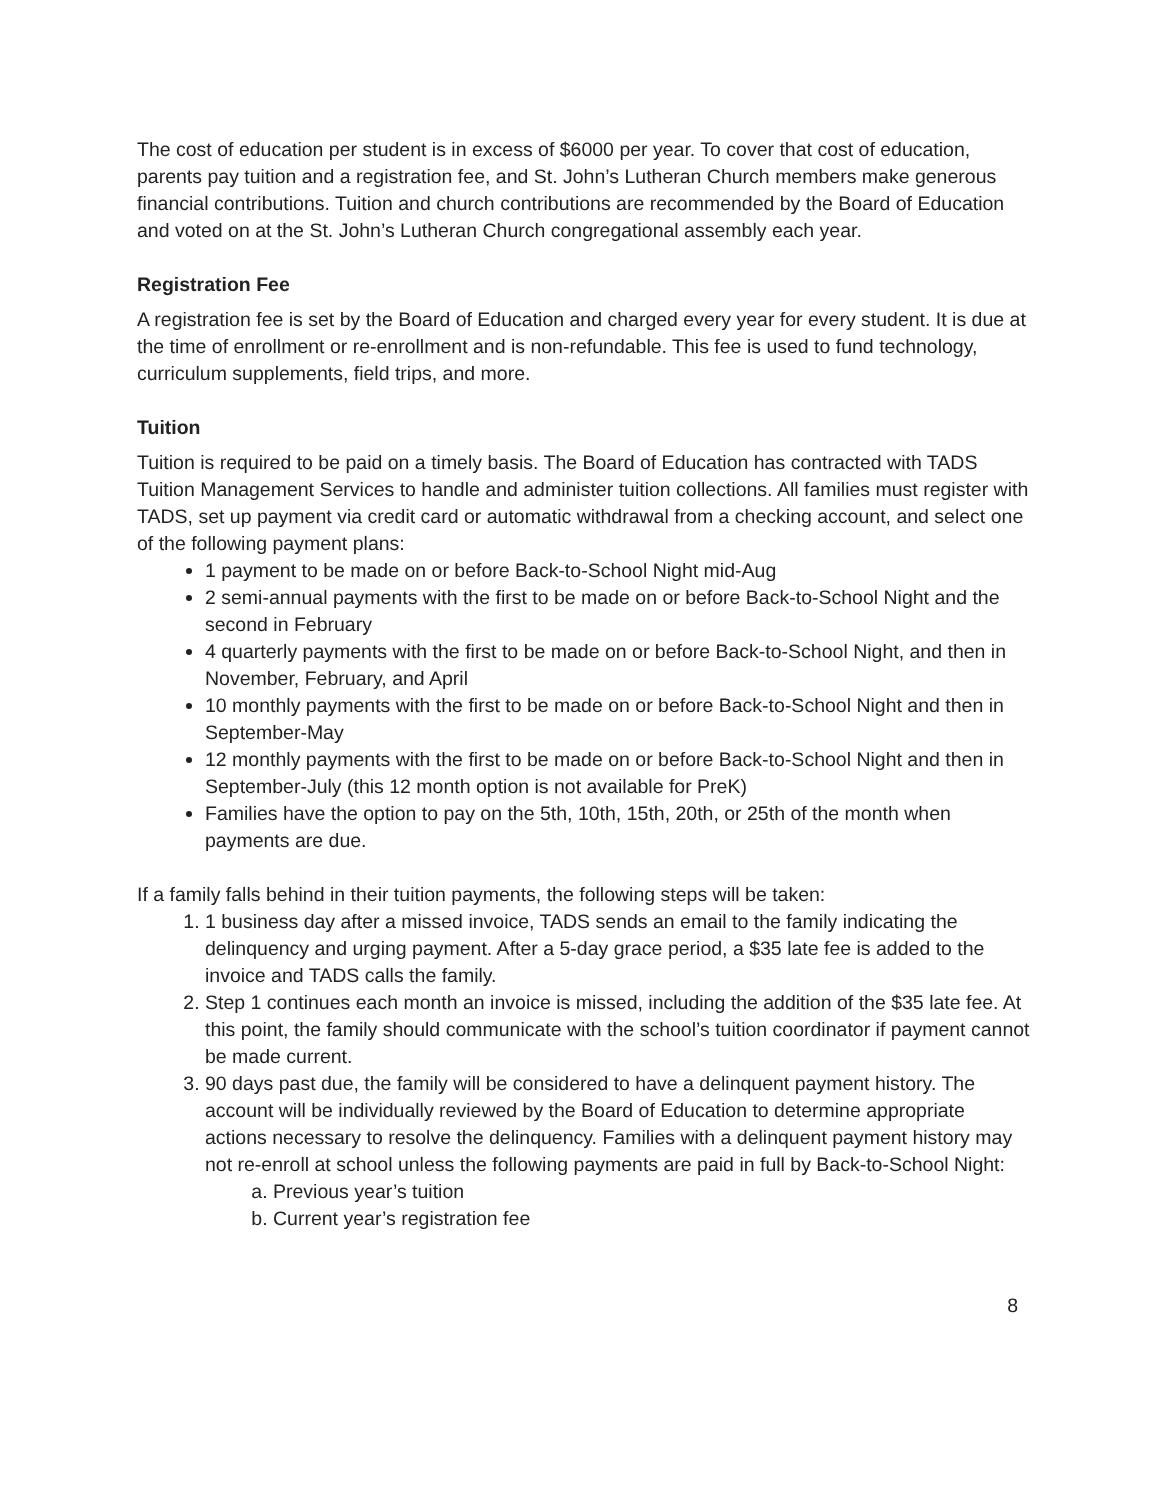The cost of education per student is in excess of $6000 per year. To cover that cost of education, parents pay tuition and a registration fee, and St. John’s Lutheran Church members make generous financial contributions. Tuition and church contributions are recommended by the Board of Education and voted on at the St. John’s Lutheran Church congregational assembly each year.
Registration Fee
A registration fee is set by the Board of Education and charged every year for every student. It is due at the time of enrollment or re-enrollment and is non-refundable. This fee is used to fund technology, curriculum supplements, field trips, and more.
Tuition
Tuition is required to be paid on a timely basis. The Board of Education has contracted with TADS Tuition Management Services to handle and administer tuition collections. All families must register with TADS, set up payment via credit card or automatic withdrawal from a checking account, and select one of the following payment plans:
1 payment to be made on or before Back-to-School Night mid-Aug
2 semi-annual payments with the first to be made on or before Back-to-School Night and the second in February
4 quarterly payments with the first to be made on or before Back-to-School Night, and then in November, February, and April
10 monthly payments with the first to be made on or before Back-to-School Night and then in September-May
12 monthly payments with the first to be made on or before Back-to-School Night and then in September-July (this 12 month option is not available for PreK)
Families have the option to pay on the 5th, 10th, 15th, 20th, or 25th of the month when payments are due.
If a family falls behind in their tuition payments, the following steps will be taken:
1. 1 business day after a missed invoice, TADS sends an email to the family indicating the delinquency and urging payment. After a 5-day grace period, a $35 late fee is added to the invoice and TADS calls the family.
2. Step 1 continues each month an invoice is missed, including the addition of the $35 late fee. At this point, the family should communicate with the school’s tuition coordinator if payment cannot be made current.
3. 90 days past due, the family will be considered to have a delinquent payment history. The account will be individually reviewed by the Board of Education to determine appropriate actions necessary to resolve the delinquency. Families with a delinquent payment history may not re-enroll at school unless the following payments are paid in full by Back-to-School Night:
a. Previous year’s tuition
b. Current year’s registration fee
8